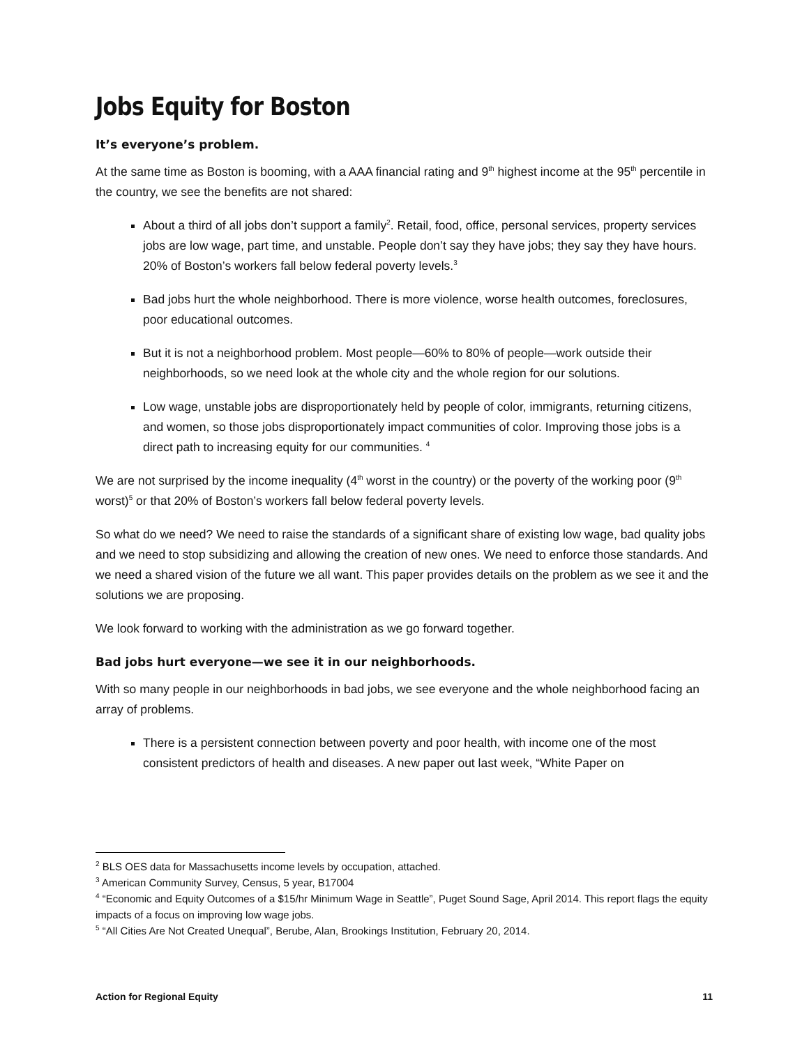Jobs Equity for Boston
It’s everyone’s problem.
At the same time as Boston is booming, with a AAA financial rating and 9<sup>th</sup> highest income at the 95<sup>th</sup> percentile in the country, we see the benefits are not shared:
About a third of all jobs don’t support a family<sup>2</sup>. Retail, food, office, personal services, property services jobs are low wage, part time, and unstable. People don’t say they have jobs; they say they have hours. 20% of Boston’s workers fall below federal poverty levels.<sup>3</sup>
Bad jobs hurt the whole neighborhood. There is more violence, worse health outcomes, foreclosures, poor educational outcomes.
But it is not a neighborhood problem. Most people—60% to 80% of people—work outside their neighborhoods, so we need look at the whole city and the whole region for our solutions.
Low wage, unstable jobs are disproportionately held by people of color, immigrants, returning citizens, and women, so those jobs disproportionately impact communities of color. Improving those jobs is a direct path to increasing equity for our communities. <sup>4</sup>
We are not surprised by the income inequality (4<sup>th</sup> worst in the country) or the poverty of the working poor (9<sup>th</sup> worst)<sup>5</sup> or that 20% of Boston’s workers fall below federal poverty levels.
So what do we need? We need to raise the standards of a significant share of existing low wage, bad quality jobs and we need to stop subsidizing and allowing the creation of new ones. We need to enforce those standards. And we need a shared vision of the future we all want. This paper provides details on the problem as we see it and the solutions we are proposing.
We look forward to working with the administration as we go forward together.
Bad jobs hurt everyone—we see it in our neighborhoods.
With so many people in our neighborhoods in bad jobs, we see everyone and the whole neighborhood facing an array of problems.
There is a persistent connection between poverty and poor health, with income one of the most consistent predictors of health and diseases. A new paper out last week, “White Paper on
<sup>2</sup> BLS OES data for Massachusetts income levels by occupation, attached.
<sup>3</sup> American Community Survey, Census, 5 year, B17004
<sup>4</sup> “Economic and Equity Outcomes of a $15/hr Minimum Wage in Seattle”, Puget Sound Sage, April 2014. This report flags the equity impacts of a focus on improving low wage jobs.
<sup>5</sup> “All Cities Are Not Created Unequal”, Berube, Alan, Brookings Institution, February 20, 2014.
Action for Regional Equity 11